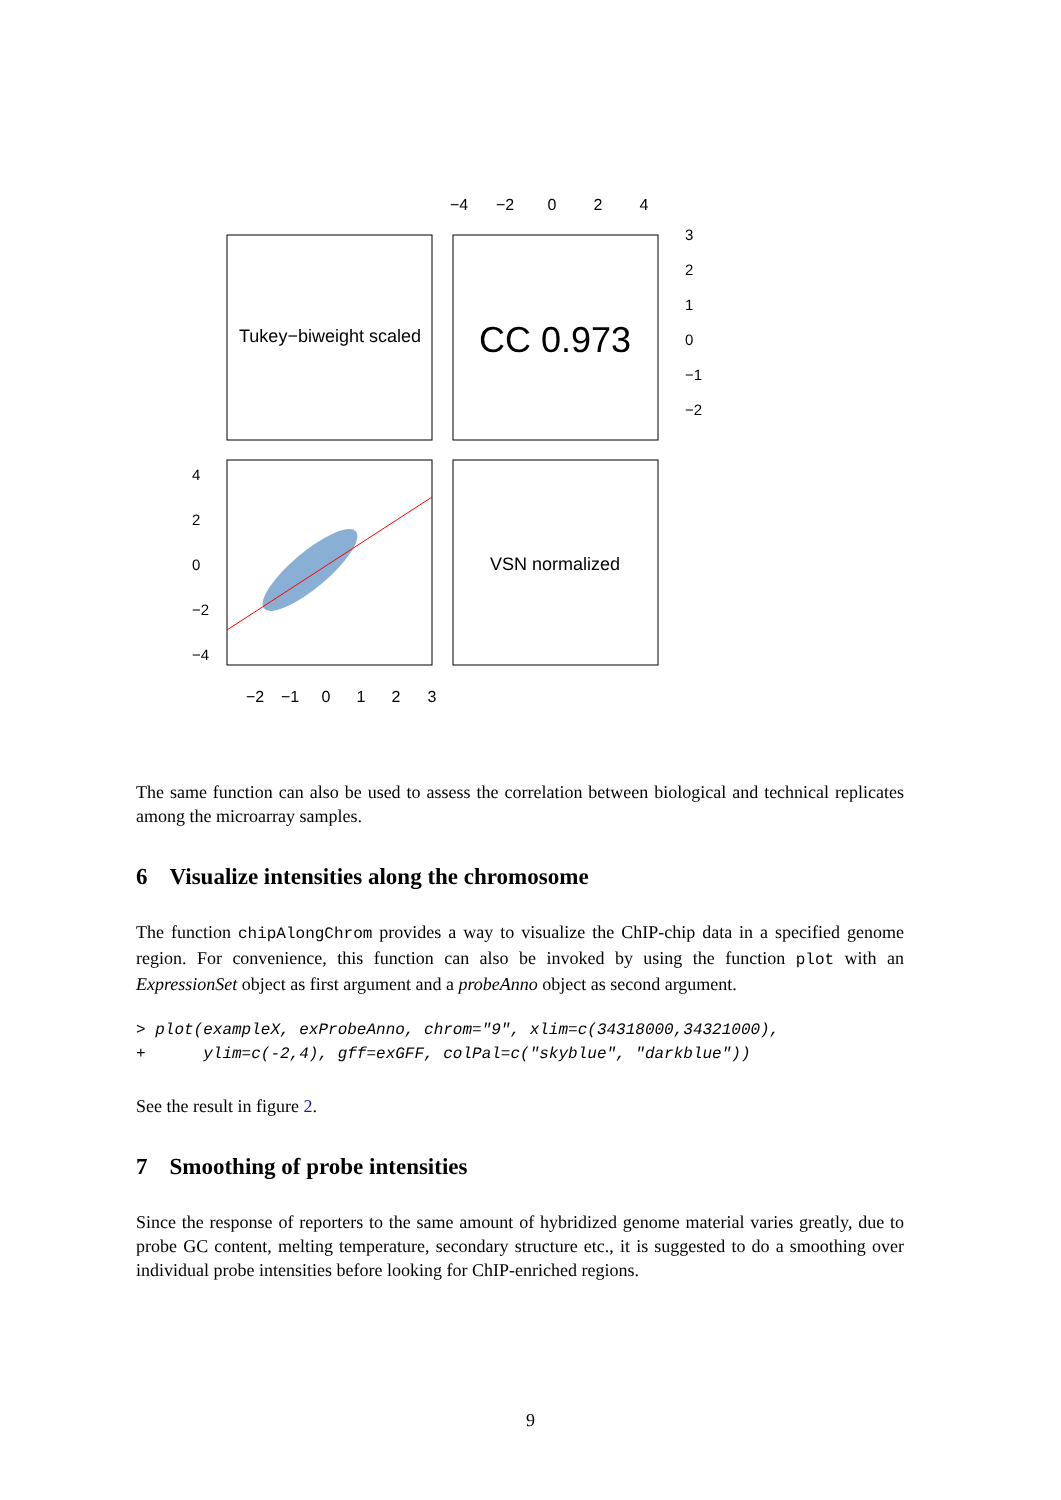Tukey−biweight scaled
CC 0.973
−4
−2
0
2
4
3
2
1
0
−1
−2
VSN normalized
−2
−1
0
1
2
3
4
2
0
−2
−4
The same function can also be used to assess the correlation between biological and technical replicates among the microarray samples.
6 Visualize intensities along the chromosome
The function chipAlongChrom provides a way to visualize the ChIP-chip data in a specified genome region. For convenience, this function can also be invoked by using the function plot with an ExpressionSet object as first argument and a probeAnno object as second argument.
> plot(exampleX, exProbeAnno, chrom="9", xlim=c(34318000,34321000),
+      ylim=c(-2,4), gff=exGFF, colPal=c("skyblue", "darkblue"))
See the result in figure 2.
7 Smoothing of probe intensities
Since the response of reporters to the same amount of hybridized genome material varies greatly, due to probe GC content, melting temperature, secondary structure etc., it is suggested to do a smoothing over individual probe intensities before looking for ChIP-enriched regions.
9